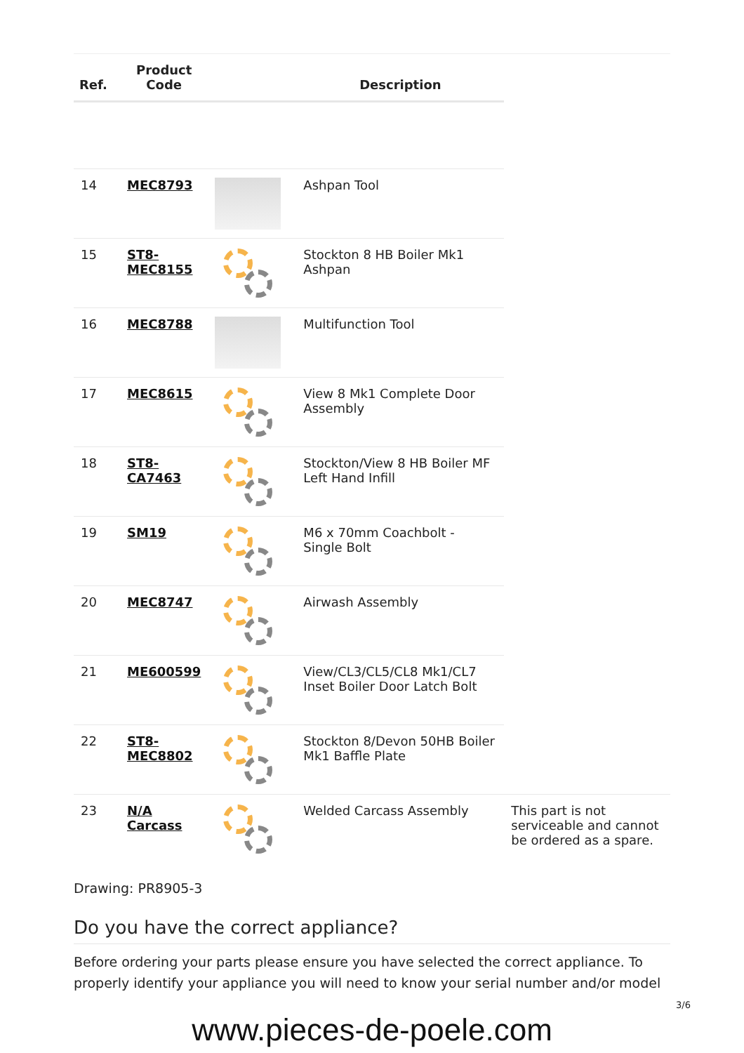| Ref. | Product Code | | Description | |
| --- | --- | --- | --- | --- |
| 14 | MEC8793 | | Ashpan Tool | |
| 15 | ST8- MEC8155 | | Stockton 8 HB Boiler Mk1 Ashpan | |
| 16 | MEC8788 | | Multifunction Tool | |
| 17 | MEC8615 | | View 8 Mk1 Complete Door Assembly | |
| 18 | ST8- CA7463 | | Stockton/View 8 HB Boiler MF Left Hand Infill | |
| 19 | SM19 | | M6 x 70mm Coachbolt - Single Bolt | |
| 20 | MEC8747 | | Airwash Assembly | |
| 21 | ME600599 | | View/CL3/CL5/CL8 Mk1/CL7 Inset Boiler Door Latch Bolt | |
| 22 | ST8- MEC8802 | | Stockton 8/Devon 50HB Boiler Mk1 Baffle Plate | |
| 23 | N/A Carcass | | Welded Carcass Assembly | This part is not serviceable and cannot be ordered as a spare. |
Drawing: PR8905-3
Do you have the correct appliance?
Before ordering your parts please ensure you have selected the correct appliance. To properly identify your appliance you will need to know your serial number and/or model
3/6
www.pieces-de-poele.com